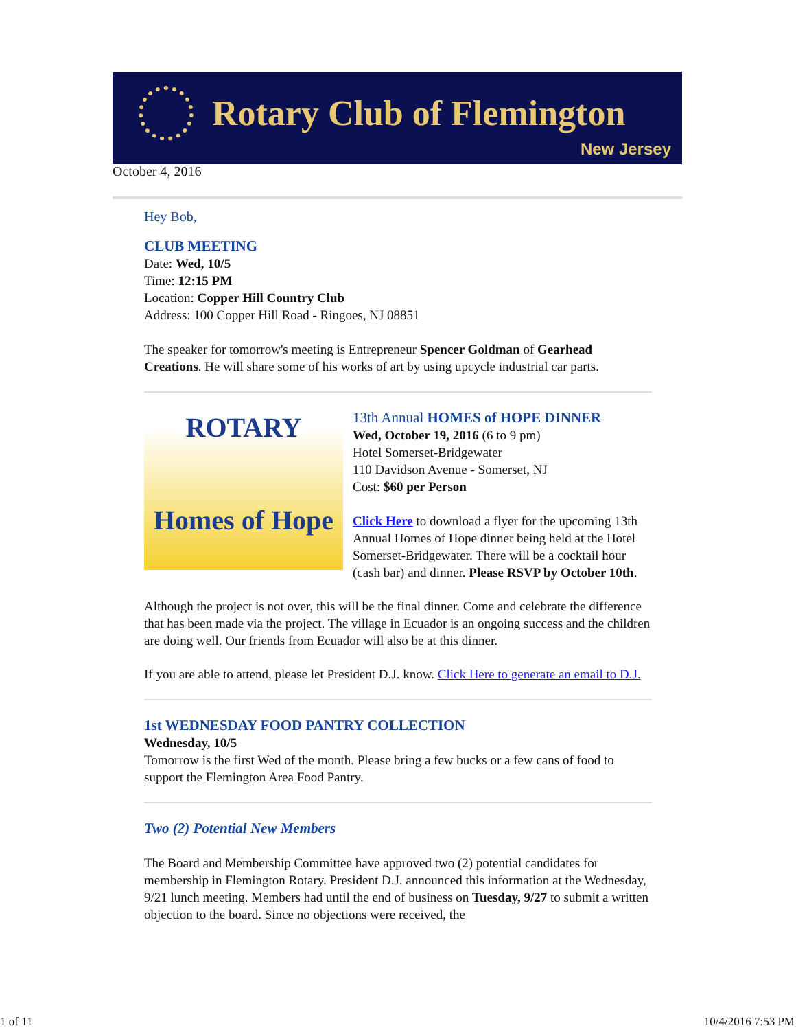Rotary Club of Flemington
New Jersey
October 4, 2016
Hey Bob,
CLUB MEETING
Date: Wed, 10/5
Time: 12:15 PM
Location: Copper Hill Country Club
Address: 100 Copper Hill Road - Ringoes, NJ 08851
The speaker for tomorrow's meeting is Entrepreneur Spencer Goldman of Gearhead Creations. He will share some of his works of art by using upcycle industrial car parts.
ROTARY
Homes of Hope
13th Annual HOMES of HOPE DINNER
Wed, October 19, 2016 (6 to 9 pm)
Hotel Somerset-Bridgewater
110 Davidson Avenue - Somerset, NJ
Cost: $60 per Person
Click Here to download a flyer for the upcoming 13th Annual Homes of Hope dinner being held at the Hotel Somerset-Bridgewater. There will be a cocktail hour (cash bar) and dinner. Please RSVP by October 10th.
Although the project is not over, this will be the final dinner. Come and celebrate the difference that has been made via the project. The village in Ecuador is an ongoing success and the children are doing well. Our friends from Ecuador will also be at this dinner.
If you are able to attend, please let President D.J. know. Click Here to generate an email to D.J.
1st WEDNESDAY FOOD PANTRY COLLECTION
Wednesday, 10/5
Tomorrow is the first Wed of the month. Please bring a few bucks or a few cans of food to support the Flemington Area Food Pantry.
Two (2) Potential New Members
The Board and Membership Committee have approved two (2) potential candidates for membership in Flemington Rotary. President D.J. announced this information at the Wednesday, 9/21 lunch meeting. Members had until the end of business on Tuesday, 9/27 to submit a written objection to the board. Since no objections were received, the
1 of 11 10/4/2016 7:53 PM